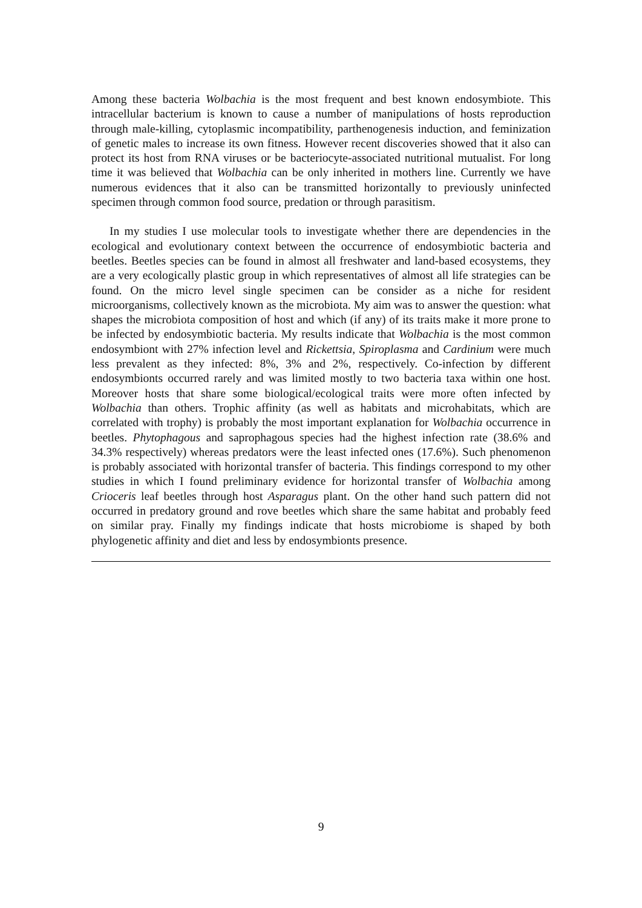Among these bacteria Wolbachia is the most frequent and best known endosymbiote. This intracellular bacterium is known to cause a number of manipulations of hosts reproduction through male-killing, cytoplasmic incompatibility, parthenogenesis induction, and feminization of genetic males to increase its own fitness. However recent discoveries showed that it also can protect its host from RNA viruses or be bacteriocyte-associated nutritional mutualist. For long time it was believed that Wolbachia can be only inherited in mothers line. Currently we have numerous evidences that it also can be transmitted horizontally to previously uninfected specimen through common food source, predation or through parasitism.
In my studies I use molecular tools to investigate whether there are dependencies in the ecological and evolutionary context between the occurrence of endosymbiotic bacteria and beetles. Beetles species can be found in almost all freshwater and land-based ecosystems, they are a very ecologically plastic group in which representatives of almost all life strategies can be found. On the micro level single specimen can be consider as a niche for resident microorganisms, collectively known as the microbiota. My aim was to answer the question: what shapes the microbiota composition of host and which (if any) of its traits make it more prone to be infected by endosymbiotic bacteria. My results indicate that Wolbachia is the most common endosymbiont with 27% infection level and Rickettsia, Spiroplasma and Cardinium were much less prevalent as they infected: 8%, 3% and 2%, respectively. Co-infection by different endosymbionts occurred rarely and was limited mostly to two bacteria taxa within one host. Moreover hosts that share some biological/ecological traits were more often infected by Wolbachia than others. Trophic affinity (as well as habitats and microhabitats, which are correlated with trophy) is probably the most important explanation for Wolbachia occurrence in beetles. Phytophagous and saprophagous species had the highest infection rate (38.6% and 34.3% respectively) whereas predators were the least infected ones (17.6%). Such phenomenon is probably associated with horizontal transfer of bacteria. This findings correspond to my other studies in which I found preliminary evidence for horizontal transfer of Wolbachia among Crioceris leaf beetles through host Asparagus plant. On the other hand such pattern did not occurred in predatory ground and rove beetles which share the same habitat and probably feed on similar pray. Finally my findings indicate that hosts microbiome is shaped by both phylogenetic affinity and diet and less by endosymbionts presence.
9